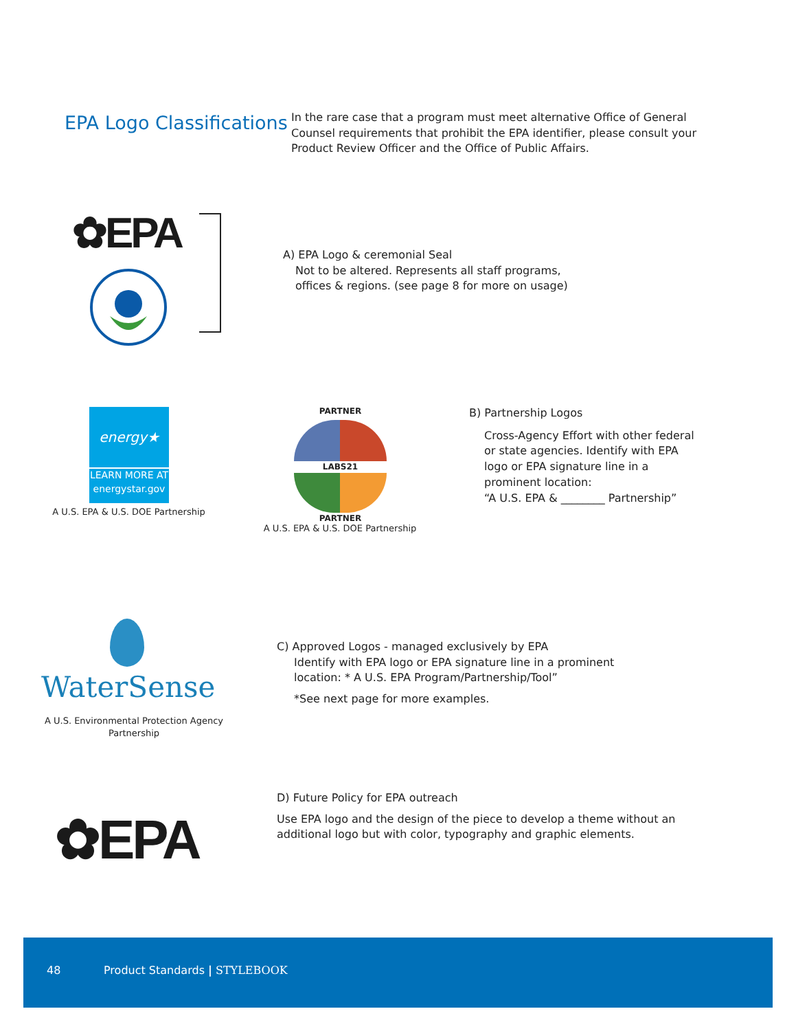EPA Logo Classifications
In the rare case that a program must meet alternative Office of General Counsel requirements that prohibit the EPA identifier, please consult your Product Review Officer and the Office of Public Affairs.
✿EPA
A) EPA Logo & ceremonial Seal
Not to be altered. Represents all staff programs,
offices & regions. (see page 8 for more on usage)
energy★
LEARN MORE AT
energystar.gov
A U.S. EPA & U.S. DOE Partnership
PARTNER
LABS21
PARTNER
A U.S. EPA & U.S. DOE Partnership
B) Partnership Logos
Cross-Agency Effort with other federal or state agencies. Identify with EPA logo or EPA signature line in a prominent location:
“A U.S. EPA & ________ Partnership”
WaterSense
A U.S. Environmental Protection Agency Partnership
C) Approved Logos - managed exclusively by EPA
Identify with EPA logo or EPA signature line in a prominent
location: * A U.S. EPA Program/Partnership/Tool”
*See next page for more examples.
✿EPA
D) Future Policy for EPA outreach
Use EPA logo and the design of the piece to develop a theme without an additional logo but with color, typography and graphic elements.
48 Product Standards | STYLEBOOK